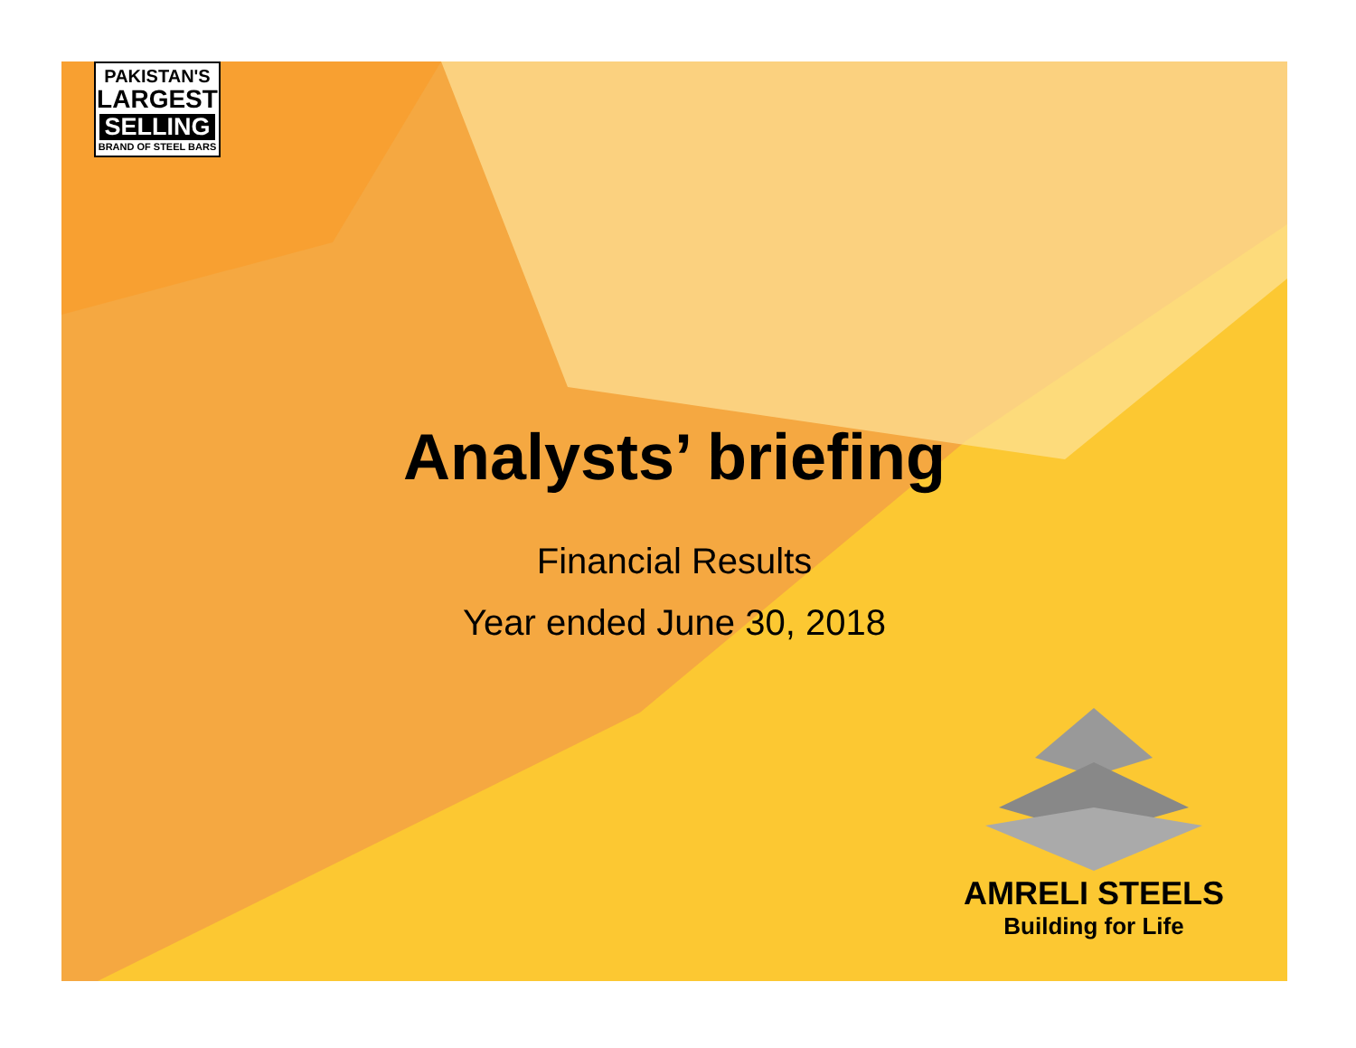PAKISTAN'S
LARGEST
SELLING
BRAND OF STEEL BARS
Analysts’ briefing
Financial Results
Year ended June 30, 2018
AMRELI STEELS
Building for Life